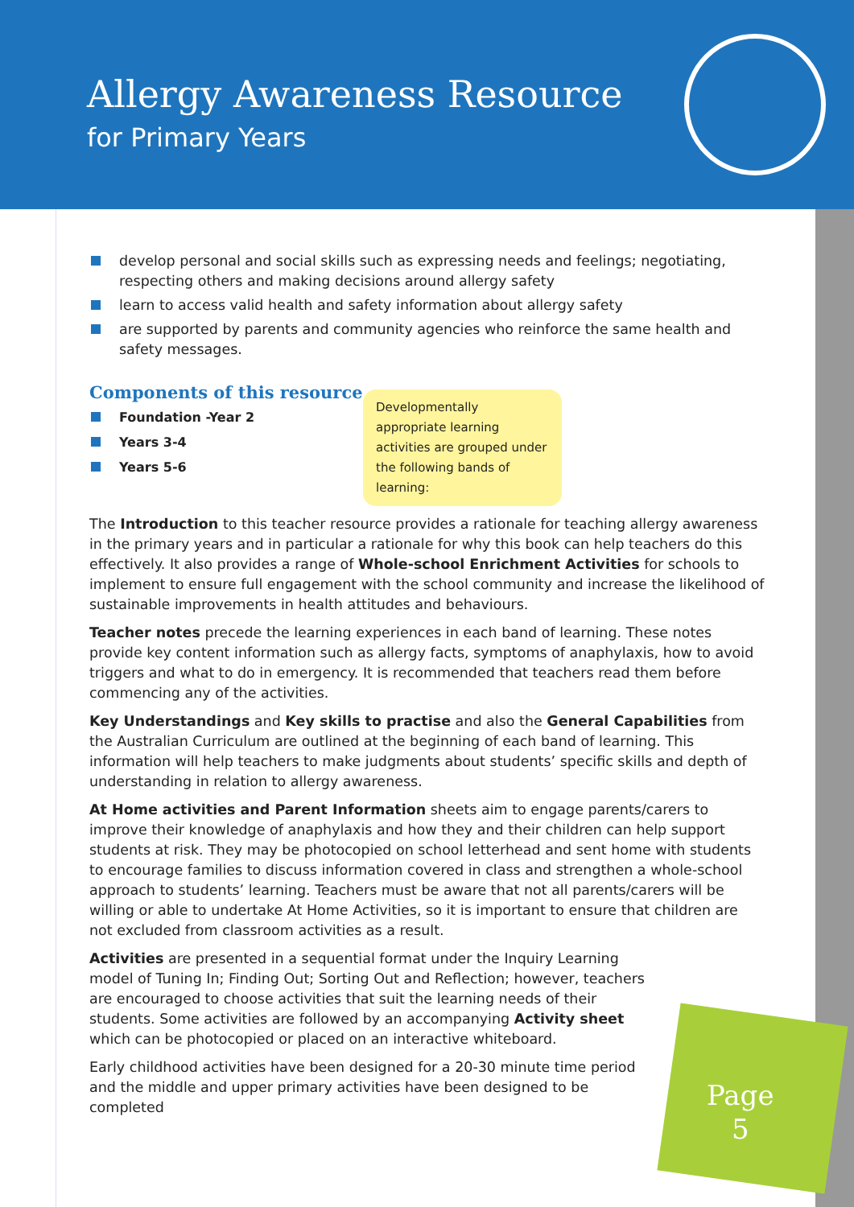Allergy Awareness Resource
for Primary Years
develop personal and social skills such as expressing needs and feelings; negotiating, respecting others and making decisions around allergy safety
learn to access valid health and safety information about allergy safety
are supported by parents and community agencies who reinforce the same health and safety messages.
Components of this resource
Foundation -Year 2
Years 3-4
Years 5-6
Developmentally appropriate learning activities are grouped under the following bands of learning:
The Introduction to this teacher resource provides a rationale for teaching allergy awareness in the primary years and in particular a rationale for why this book can help teachers do this effectively. It also provides a range of Whole-school Enrichment Activities for schools to implement to ensure full engagement with the school community and increase the likelihood of sustainable improvements in health attitudes and behaviours.
Teacher notes precede the learning experiences in each band of learning. These notes provide key content information such as allergy facts, symptoms of anaphylaxis, how to avoid triggers and what to do in emergency. It is recommended that teachers read them before commencing any of the activities.
Key Understandings and Key skills to practise and also the General Capabilities from the Australian Curriculum are outlined at the beginning of each band of learning. This information will help teachers to make judgments about students’ specific skills and depth of understanding in relation to allergy awareness.
At Home activities and Parent Information sheets aim to engage parents/carers to improve their knowledge of anaphylaxis and how they and their children can help support students at risk. They may be photocopied on school letterhead and sent home with students to encourage families to discuss information covered in class and strengthen a whole-school approach to students’ learning. Teachers must be aware that not all parents/carers will be willing or able to undertake At Home Activities, so it is important to ensure that children are not excluded from classroom activities as a result.
Activities are presented in a sequential format under the Inquiry Learning model of Tuning In; Finding Out; Sorting Out and Reflection; however, teachers are encouraged to choose activities that suit the learning needs of their students. Some activities are followed by an accompanying Activity sheet which can be photocopied or placed on an interactive whiteboard.
Early childhood activities have been designed for a 20-30 minute time period and the middle and upper primary activities have been designed to be completed
Page
5